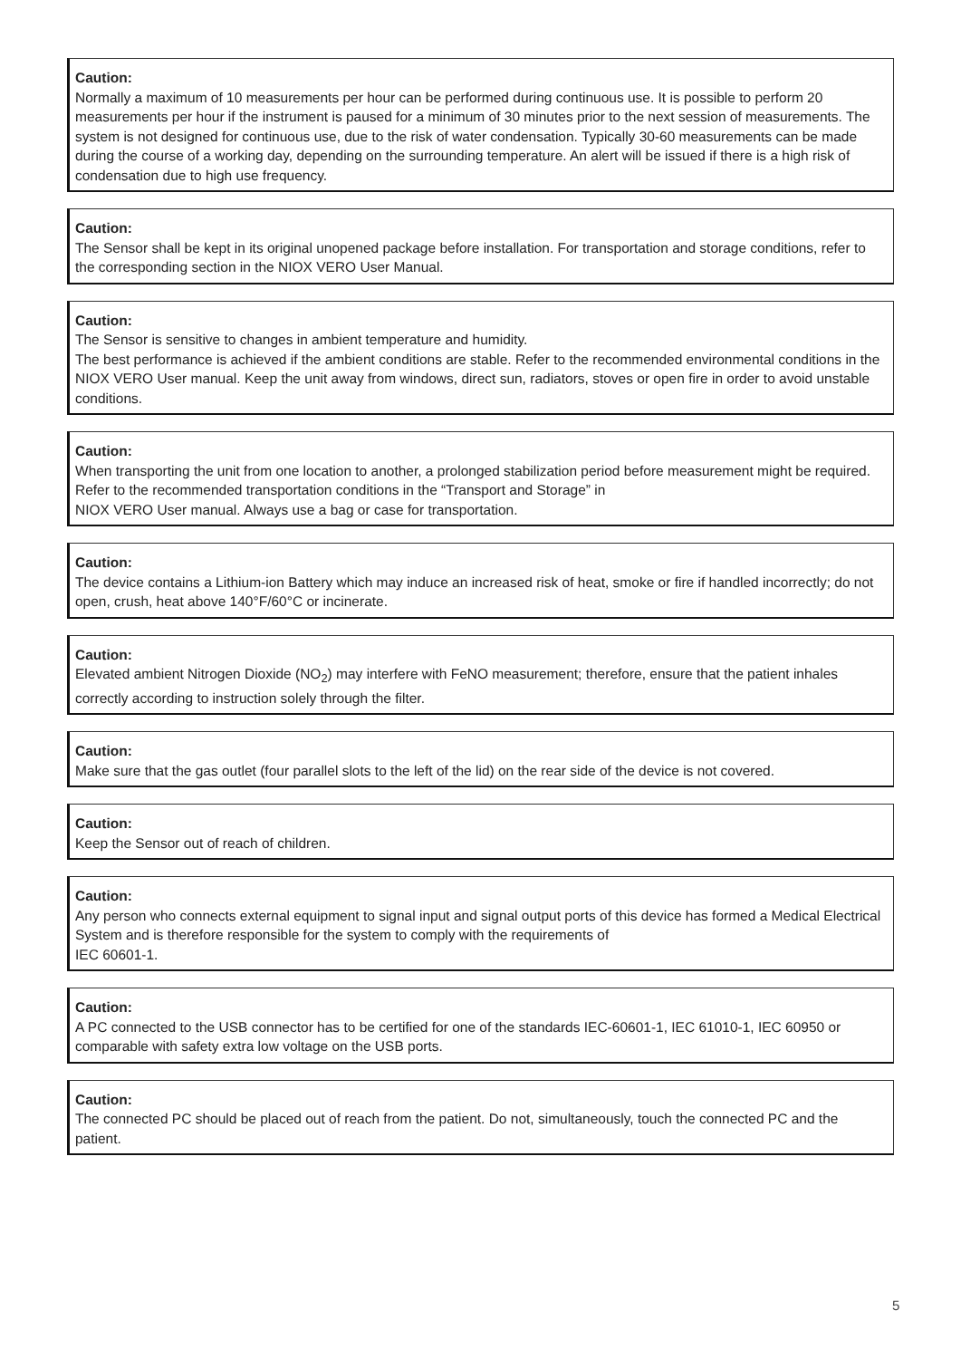Caution:
Normally a maximum of 10 measurements per hour can be performed during continuous use. It is possible to perform 20 measurements per hour if the instrument is paused for a minimum of 30 minutes prior to the next session of measurements. The system is not designed for continuous use, due to the risk of water condensation. Typically 30-60 measurements can be made during the course of a working day, depending on the surrounding temperature. An alert will be issued if there is a high risk of condensation due to high use frequency.
Caution:
The Sensor shall be kept in its original unopened package before installation. For transportation and storage conditions, refer to the corresponding section in the NIOX VERO User Manual.
Caution:
The Sensor is sensitive to changes in ambient temperature and humidity.
The best performance is achieved if the ambient conditions are stable. Refer to the recommended environmental conditions in the NIOX VERO User manual. Keep the unit away from windows, direct sun, radiators, stoves or open fire in order to avoid unstable conditions.
Caution:
When transporting the unit from one location to another, a prolonged stabilization period before measurement might be required. Refer to the recommended transportation conditions in the “Transport and Storage” in
NIOX VERO User manual. Always use a bag or case for transportation.
Caution:
The device contains a Lithium-ion Battery which may induce an increased risk of heat, smoke or fire if handled incorrectly; do not open, crush, heat above 140°F/60°C or incinerate.
Caution:
Elevated ambient Nitrogen Dioxide (NO<sub>2</sub>) may interfere with FeNO measurement; therefore, ensure that the patient inhales correctly according to instruction solely through the filter.
Caution:
Make sure that the gas outlet (four parallel slots to the left of the lid) on the rear side of the device is not covered.
Caution:
Keep the Sensor out of reach of children.
Caution:
Any person who connects external equipment to signal input and signal output ports of this device has formed a Medical Electrical System and is therefore responsible for the system to comply with the requirements of
IEC 60601-1.
Caution:
A PC connected to the USB connector has to be certified for one of the standards IEC-60601-1, IEC 61010-1, IEC 60950 or comparable with safety extra low voltage on the USB ports.
Caution:
The connected PC should be placed out of reach from the patient. Do not, simultaneously, touch the connected PC and the patient.
5